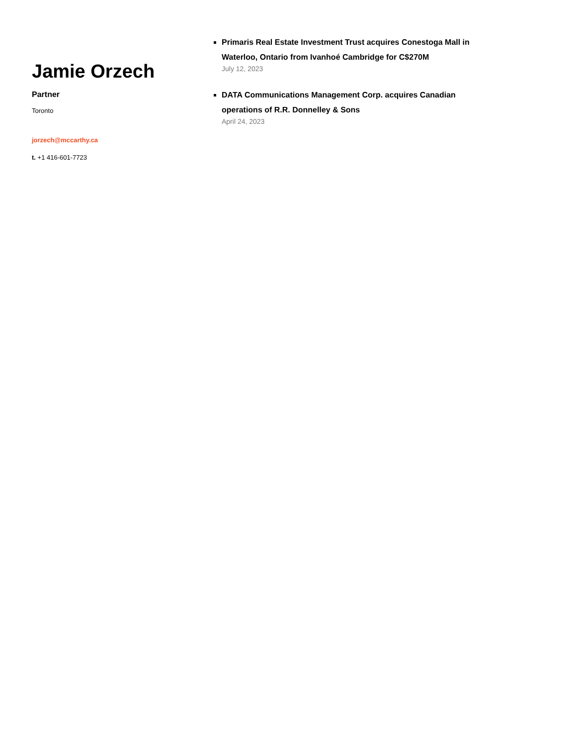Jamie Orzech
Partner
Toronto
jorzech@mccarthy.ca
t. +1 416-601-7723
Primaris Real Estate Investment Trust acquires Conestoga Mall in Waterloo, Ontario from Ivanhoé Cambridge for C$270M
July 12, 2023
DATA Communications Management Corp. acquires Canadian operations of R.R. Donnelley & Sons
April 24, 2023